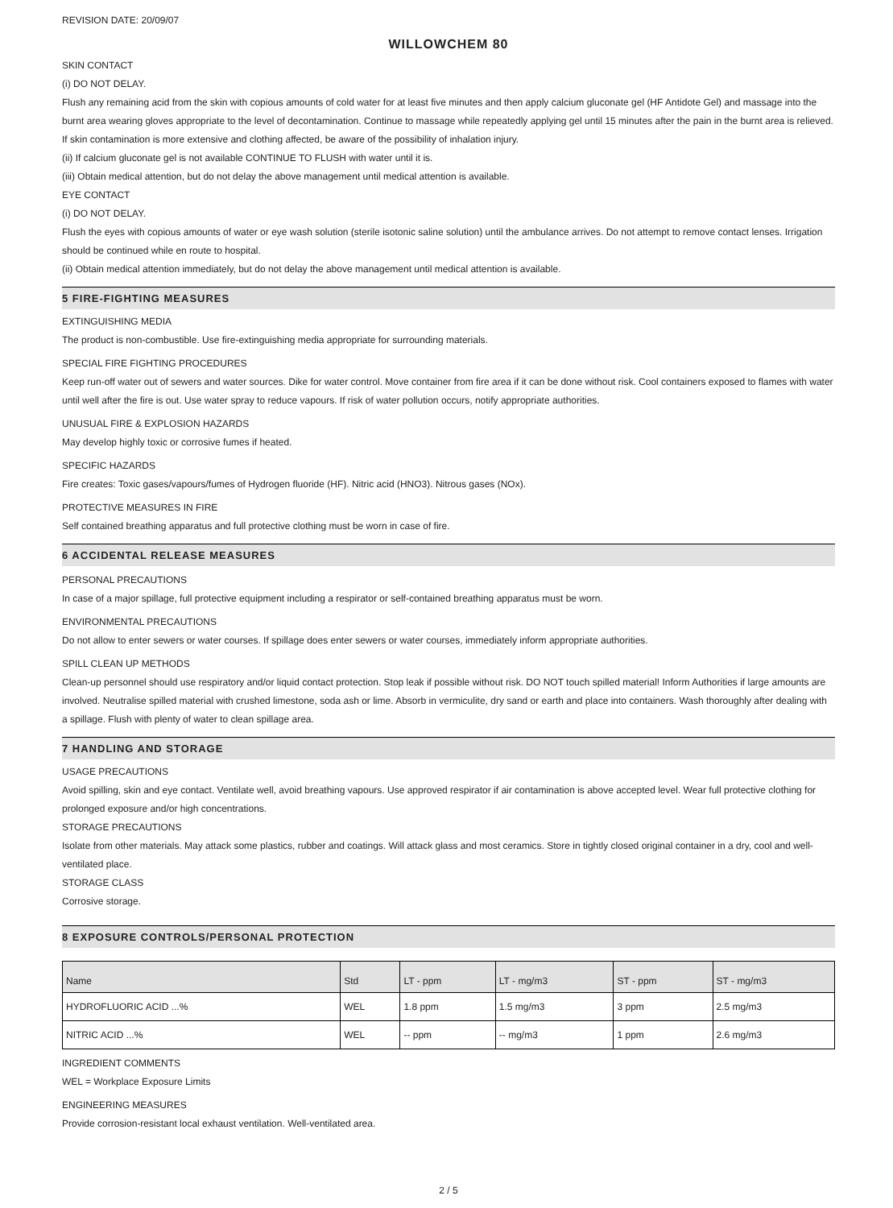REVISION DATE: 20/09/07
WILLOWCHEM 80
SKIN CONTACT
(i) DO NOT DELAY.
Flush any remaining acid from the skin with copious amounts of cold water for at least five minutes and then apply calcium gluconate gel (HF Antidote Gel) and massage into the burnt area wearing gloves appropriate to the level of decontamination. Continue to massage while repeatedly applying gel until 15 minutes after the pain in the burnt area is relieved. If skin contamination is more extensive and clothing affected, be aware of the possibility of inhalation injury.
(ii) If calcium gluconate gel is not available CONTINUE TO FLUSH with water until it is.
(iii) Obtain medical attention, but do not delay the above management until medical attention is available.
EYE CONTACT
(i) DO NOT DELAY.
Flush the eyes with copious amounts of water or eye wash solution (sterile isotonic saline solution) until the ambulance arrives. Do not attempt to remove contact lenses. Irrigation should be continued while en route to hospital.
(ii) Obtain medical attention immediately, but do not delay the above management until medical attention is available.
5 FIRE-FIGHTING MEASURES
EXTINGUISHING MEDIA
The product is non-combustible. Use fire-extinguishing media appropriate for surrounding materials.
SPECIAL FIRE FIGHTING PROCEDURES
Keep run-off water out of sewers and water sources. Dike for water control. Move container from fire area if it can be done without risk. Cool containers exposed to flames with water until well after the fire is out. Use water spray to reduce vapours. If risk of water pollution occurs, notify appropriate authorities.
UNUSUAL FIRE & EXPLOSION HAZARDS
May develop highly toxic or corrosive fumes if heated.
SPECIFIC HAZARDS
Fire creates: Toxic gases/vapours/fumes of Hydrogen fluoride (HF). Nitric acid (HNO3). Nitrous gases (NOx).
PROTECTIVE MEASURES IN FIRE
Self contained breathing apparatus and full protective clothing must be worn in case of fire.
6 ACCIDENTAL RELEASE MEASURES
PERSONAL PRECAUTIONS
In case of a major spillage, full protective equipment including a respirator or self-contained breathing apparatus must be worn.
ENVIRONMENTAL PRECAUTIONS
Do not allow to enter sewers or water courses. If spillage does enter sewers or water courses, immediately inform appropriate authorities.
SPILL CLEAN UP METHODS
Clean-up personnel should use respiratory and/or liquid contact protection. Stop leak if possible without risk. DO NOT touch spilled material! Inform Authorities if large amounts are involved. Neutralise spilled material with crushed limestone, soda ash or lime. Absorb in vermiculite, dry sand or earth and place into containers. Wash thoroughly after dealing with a spillage. Flush with plenty of water to clean spillage area.
7 HANDLING AND STORAGE
USAGE PRECAUTIONS
Avoid spilling, skin and eye contact. Ventilate well, avoid breathing vapours. Use approved respirator if air contamination is above accepted level. Wear full protective clothing for prolonged exposure and/or high concentrations.
STORAGE PRECAUTIONS
Isolate from other materials. May attack some plastics, rubber and coatings. Will attack glass and most ceramics. Store in tightly closed original container in a dry, cool and well-ventilated place.
STORAGE CLASS
Corrosive storage.
8 EXPOSURE CONTROLS/PERSONAL PROTECTION
| Name | Std | LT - ppm | LT - mg/m3 | ST - ppm | ST - mg/m3 |
| --- | --- | --- | --- | --- | --- |
| HYDROFLUORIC ACID ...% | WEL | 1.8 ppm | 1.5 mg/m3 | 3 ppm | 2.5 mg/m3 |
| NITRIC ACID ...% | WEL | -- ppm | -- mg/m3 | 1 ppm | 2.6 mg/m3 |
INGREDIENT COMMENTS
WEL = Workplace Exposure Limits
ENGINEERING MEASURES
Provide corrosion-resistant local exhaust ventilation. Well-ventilated area.
2 / 5